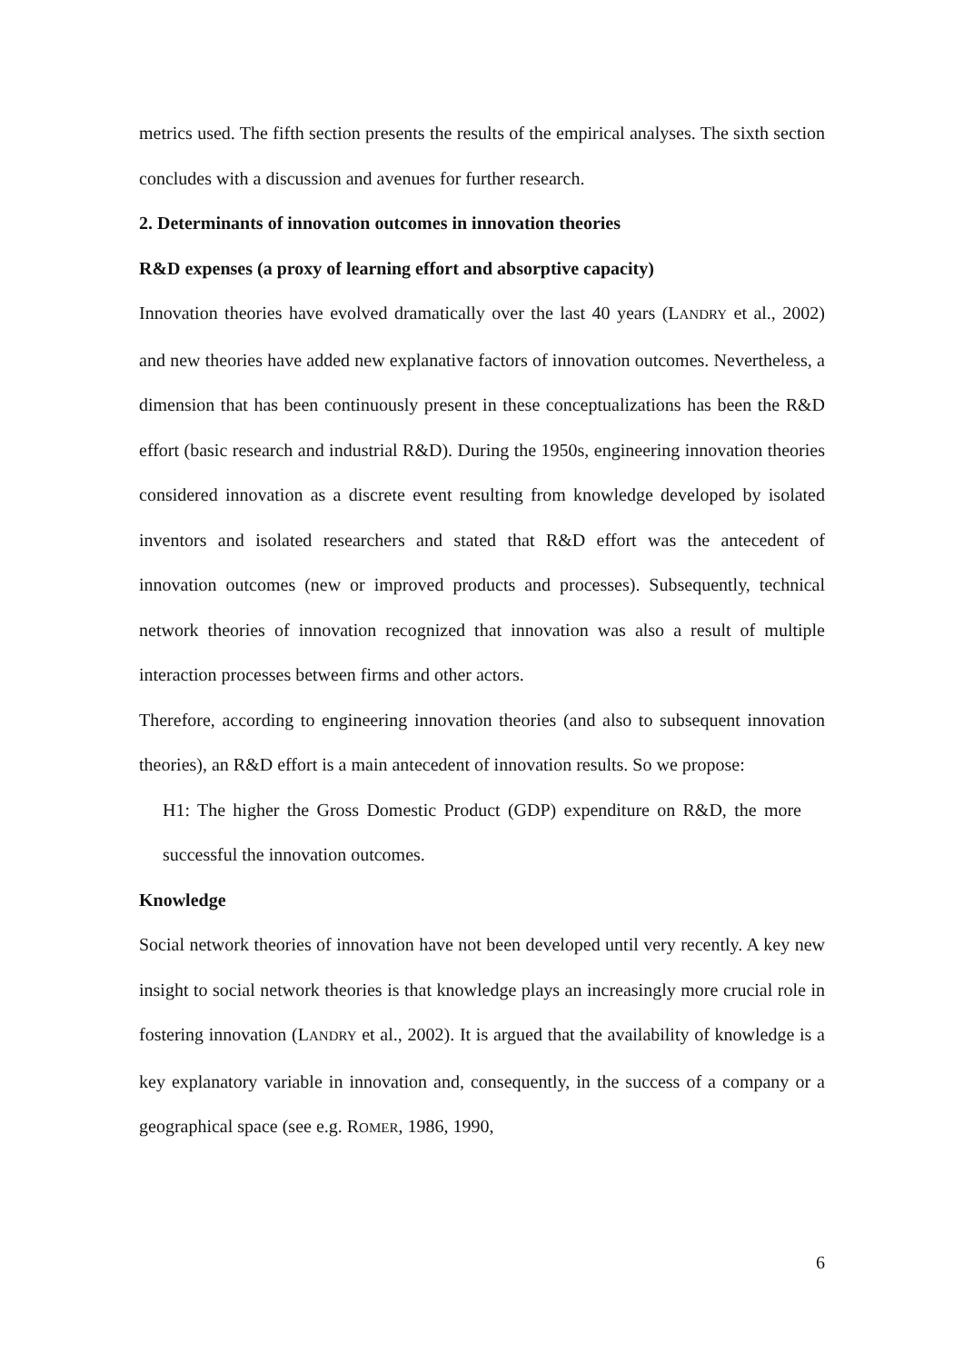metrics used. The fifth section presents the results of the empirical analyses. The sixth section concludes with a discussion and avenues for further research.
2. Determinants of innovation outcomes in innovation theories
R&D expenses (a proxy of learning effort and absorptive capacity)
Innovation theories have evolved dramatically over the last 40 years (LANDRY et al., 2002) and new theories have added new explanative factors of innovation outcomes. Nevertheless, a dimension that has been continuously present in these conceptualizations has been the R&D effort (basic research and industrial R&D). During the 1950s, engineering innovation theories considered innovation as a discrete event resulting from knowledge developed by isolated inventors and isolated researchers and stated that R&D effort was the antecedent of innovation outcomes (new or improved products and processes). Subsequently, technical network theories of innovation recognized that innovation was also a result of multiple interaction processes between firms and other actors.
Therefore, according to engineering innovation theories (and also to subsequent innovation theories), an R&D effort is a main antecedent of innovation results. So we propose:
H1: The higher the Gross Domestic Product (GDP) expenditure on R&D, the more successful the innovation outcomes.
Knowledge
Social network theories of innovation have not been developed until very recently. A key new insight to social network theories is that knowledge plays an increasingly more crucial role in fostering innovation (LANDRY et al., 2002). It is argued that the availability of knowledge is a key explanatory variable in innovation and, consequently, in the success of a company or a geographical space (see e.g. ROMER, 1986, 1990,
6